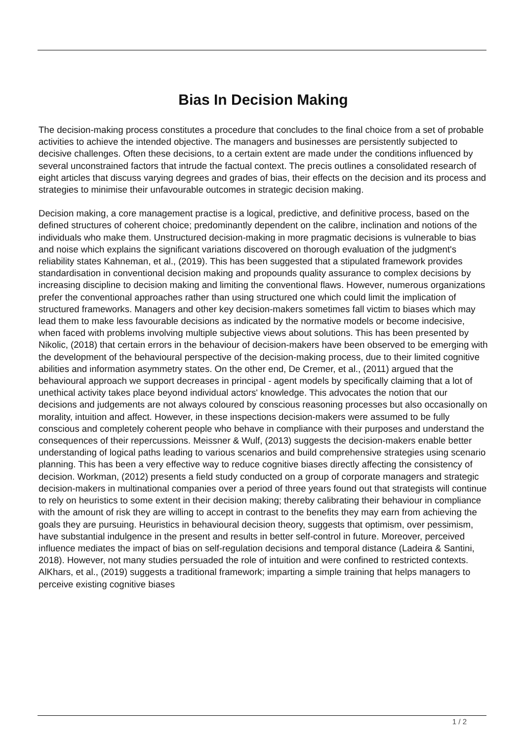Bias In Decision Making
The decision-making process constitutes a procedure that concludes to the final choice from a set of probable activities to achieve the intended objective. The managers and businesses are persistently subjected to decisive challenges. Often these decisions, to a certain extent are made under the conditions influenced by several unconstrained factors that intrude the factual context. The precis outlines a consolidated research of eight articles that discuss varying degrees and grades of bias, their effects on the decision and its process and strategies to minimise their unfavourable outcomes in strategic decision making.
Decision making, a core management practise is a logical, predictive, and definitive process, based on the defined structures of coherent choice; predominantly dependent on the calibre, inclination and notions of the individuals who make them. Unstructured decision-making in more pragmatic decisions is vulnerable to bias and noise which explains the significant variations discovered on thorough evaluation of the judgment's reliability states Kahneman, et al., (2019). This has been suggested that a stipulated framework provides standardisation in conventional decision making and propounds quality assurance to complex decisions by increasing discipline to decision making and limiting the conventional flaws. However, numerous organizations prefer the conventional approaches rather than using structured one which could limit the implication of structured frameworks. Managers and other key decision-makers sometimes fall victim to biases which may lead them to make less favourable decisions as indicated by the normative models or become indecisive, when faced with problems involving multiple subjective views about solutions. This has been presented by Nikolic, (2018) that certain errors in the behaviour of decision-makers have been observed to be emerging with the development of the behavioural perspective of the decision-making process, due to their limited cognitive abilities and information asymmetry states. On the other end, De Cremer, et al., (2011) argued that the behavioural approach we support decreases in principal - agent models by specifically claiming that a lot of unethical activity takes place beyond individual actors' knowledge. This advocates the notion that our decisions and judgements are not always coloured by conscious reasoning processes but also occasionally on morality, intuition and affect. However, in these inspections decision-makers were assumed to be fully conscious and completely coherent people who behave in compliance with their purposes and understand the consequences of their repercussions. Meissner & Wulf, (2013) suggests the decision-makers enable better understanding of logical paths leading to various scenarios and build comprehensive strategies using scenario planning. This has been a very effective way to reduce cognitive biases directly affecting the consistency of decision. Workman, (2012) presents a field study conducted on a group of corporate managers and strategic decision-makers in multinational companies over a period of three years found out that strategists will continue to rely on heuristics to some extent in their decision making; thereby calibrating their behaviour in compliance with the amount of risk they are willing to accept in contrast to the benefits they may earn from achieving the goals they are pursuing. Heuristics in behavioural decision theory, suggests that optimism, over pessimism, have substantial indulgence in the present and results in better self-control in future. Moreover, perceived influence mediates the impact of bias on self-regulation decisions and temporal distance (Ladeira & Santini, 2018). However, not many studies persuaded the role of intuition and were confined to restricted contexts. AlKhars, et al., (2019) suggests a traditional framework; imparting a simple training that helps managers to perceive existing cognitive biases
1 / 2